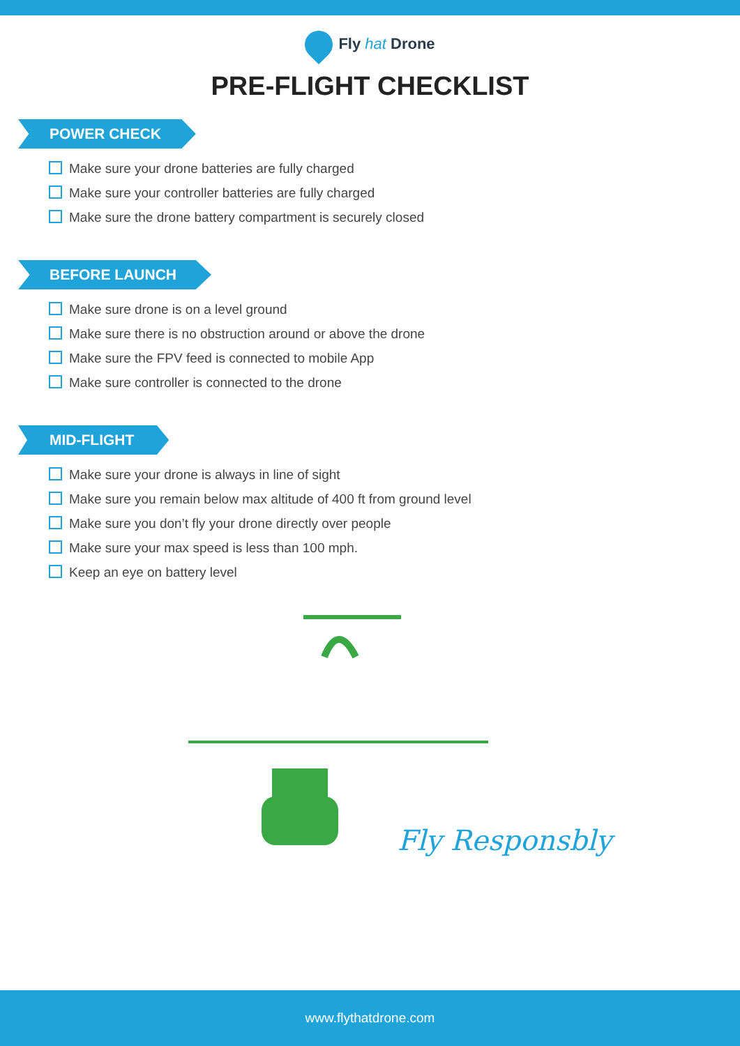Fly hat Drone
PRE-FLIGHT CHECKLIST
POWER CHECK
Make sure your drone batteries are fully charged
Make sure your controller batteries are fully charged
Make sure the drone battery compartment is securely closed
BEFORE LAUNCH
Make sure drone is on a level ground
Make sure there is no obstruction around or above the drone
Make sure the FPV feed is connected to mobile App
Make sure controller is connected to the drone
MID-FLIGHT
Make sure your drone is always in line of sight
Make sure you remain below max altitude of 400 ft from ground level
Make sure you don’t fly your drone directly over people
Make sure your max speed is less than 100 mph.
Keep an eye on battery level
Fly Responsbly
www.flythatdrone.com